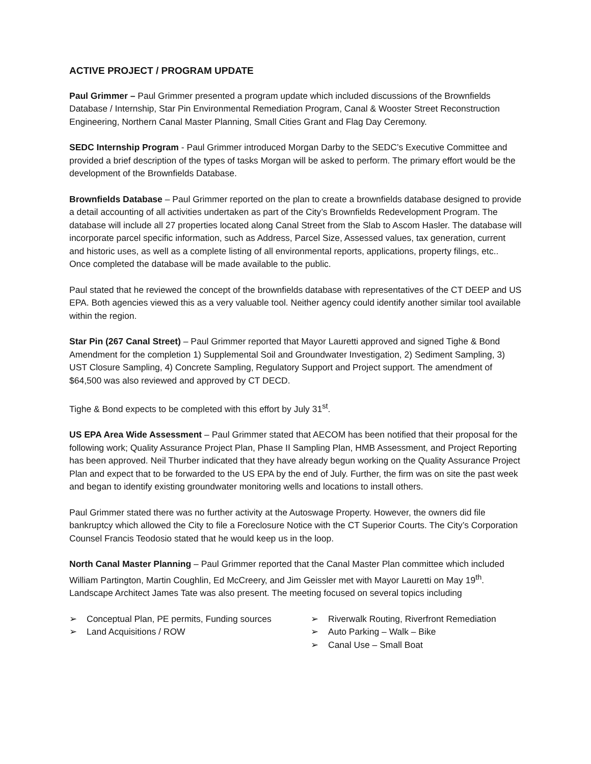ACTIVE PROJECT / PROGRAM UPDATE
Paul Grimmer – Paul Grimmer presented a program update which included discussions of the Brownfields Database / Internship, Star Pin Environmental Remediation Program, Canal & Wooster Street Reconstruction Engineering, Northern Canal Master Planning, Small Cities Grant and Flag Day Ceremony.
SEDC Internship Program - Paul Grimmer introduced Morgan Darby to the SEDC’s Executive Committee and provided a brief description of the types of tasks Morgan will be asked to perform. The primary effort would be the development of the Brownfields Database.
Brownfields Database – Paul Grimmer reported on the plan to create a brownfields database designed to provide a detail accounting of all activities undertaken as part of the City’s Brownfields Redevelopment Program. The database will include all 27 properties located along Canal Street from the Slab to Ascom Hasler. The database will incorporate parcel specific information, such as Address, Parcel Size, Assessed values, tax generation, current and historic uses, as well as a complete listing of all environmental reports, applications, property filings, etc.. Once completed the database will be made available to the public.
Paul stated that he reviewed the concept of the brownfields database with representatives of the CT DEEP and US EPA. Both agencies viewed this as a very valuable tool. Neither agency could identify another similar tool available within the region.
Star Pin (267 Canal Street) – Paul Grimmer reported that Mayor Lauretti approved and signed Tighe & Bond Amendment for the completion 1) Supplemental Soil and Groundwater Investigation, 2) Sediment Sampling, 3) UST Closure Sampling, 4) Concrete Sampling, Regulatory Support and Project support. The amendment of $64,500 was also reviewed and approved by CT DECD.
Tighe & Bond expects to be completed with this effort by July 31<sup>st</sup>.
US EPA Area Wide Assessment – Paul Grimmer stated that AECOM has been notified that their proposal for the following work; Quality Assurance Project Plan, Phase II Sampling Plan, HMB Assessment, and Project Reporting has been approved. Neil Thurber indicated that they have already begun working on the Quality Assurance Project Plan and expect that to be forwarded to the US EPA by the end of July. Further, the firm was on site the past week and began to identify existing groundwater monitoring wells and locations to install others.
Paul Grimmer stated there was no further activity at the Autoswage Property. However, the owners did file bankruptcy which allowed the City to file a Foreclosure Notice with the CT Superior Courts. The City’s Corporation Counsel Francis Teodosio stated that he would keep us in the loop.
North Canal Master Planning – Paul Grimmer reported that the Canal Master Plan committee which included William Partington, Martin Coughlin, Ed McCreery, and Jim Geissler met with Mayor Lauretti on May 19<sup>th</sup>. Landscape Architect James Tate was also present. The meeting focused on several topics including
➢ Conceptual Plan, PE permits, Funding sources
➢ Land Acquisitions / ROW
➢ Riverwalk Routing, Riverfront Remediation
➢ Auto Parking – Walk – Bike
➢ Canal Use – Small Boat